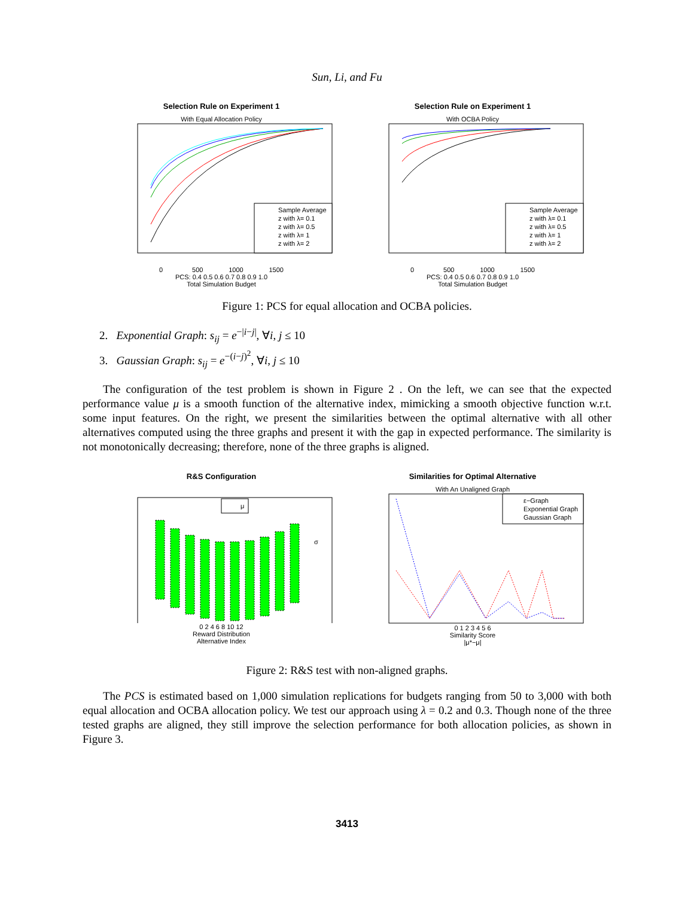Sun, Li, and Fu
Selection Rule on Experiment 1
With Equal Allocation Policy
Sample Average
z with λ= 0.1
z with λ= 0.5
z with λ= 1
z with λ= 2
0 500 1000 1500
PCS: 0.4 0.5 0.6 0.7 0.8 0.9 1.0
Total Simulation Budget
Selection Rule on Experiment 1
With OCBA Policy
Sample Average
z with λ= 0.1
z with λ= 0.5
z with λ= 1
z with λ= 2
0 500 1000 1500
PCS: 0.4 0.5 0.6 0.7 0.8 0.9 1.0
Total Simulation Budget
Figure 1: PCS for equal allocation and OCBA policies.
2. Exponential Graph: s<sub>ij</sub> = e<sup>−|i−j|</sup>, ∀i, j ≤ 10
3. Gaussian Graph: s<sub>ij</sub> = e<sup>−(i−j)<sup>2</sup></sup>, ∀i, j ≤ 10
The configuration of the test problem is shown in Figure 2 . On the left, we can see that the expected performance value μ is a smooth function of the alternative index, mimicking a smooth objective function w.r.t. some input features. On the right, we present the similarities between the optimal alternative with all other alternatives computed using the three graphs and present it with the gap in expected performance. The similarity is not monotonically decreasing; therefore, none of the three graphs is aligned.
R&S Configuration
μ
σ
0 2 4 6 8 10 12
Reward Distribution
Alternative Index
Similarities for Optimal Alternative
With An Unaligned Graph
ε−Graph
Exponential Graph
Gaussian Graph
0 1 2 3 4 5 6
Similarity Score
|μ*−μ|
Figure 2: R&S test with non-aligned graphs.
The PCS is estimated based on 1,000 simulation replications for budgets ranging from 50 to 3,000 with both equal allocation and OCBA allocation policy. We test our approach using λ = 0.2 and 0.3. Though none of the three tested graphs are aligned, they still improve the selection performance for both allocation policies, as shown in Figure 3.
3413